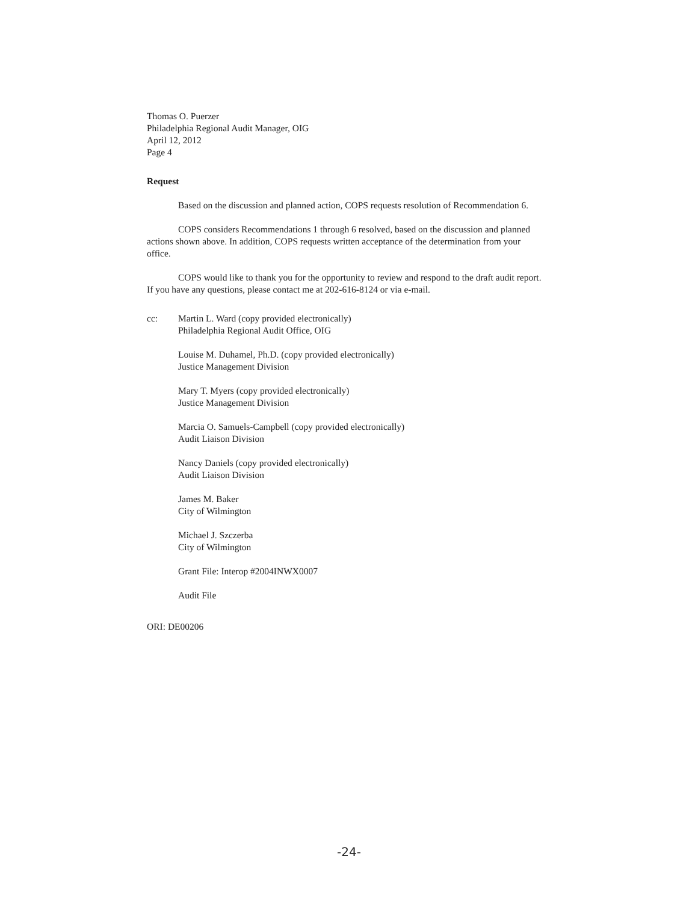Thomas O. Puerzer
Philadelphia Regional Audit Manager, OIG
April 12, 2012
Page 4
Request
Based on the discussion and planned action, COPS requests resolution of Recommendation 6.
COPS considers Recommendations 1 through 6 resolved, based on the discussion and planned actions shown above. In addition, COPS requests written acceptance of the determination from your office.
COPS would like to thank you for the opportunity to review and respond to the draft audit report. If you have any questions, please contact me at 202-616-8124 or via e-mail.
cc: Martin L. Ward (copy provided electronically)
Philadelphia Regional Audit Office, OIG
Louise M. Duhamel, Ph.D. (copy provided electronically)
Justice Management Division
Mary T. Myers (copy provided electronically)
Justice Management Division
Marcia O. Samuels-Campbell (copy provided electronically)
Audit Liaison Division
Nancy Daniels (copy provided electronically)
Audit Liaison Division
James M. Baker
City of Wilmington
Michael J. Szczerba
City of Wilmington
Grant File: Interop #2004INWX0007
Audit File
ORI: DE00206
-24-